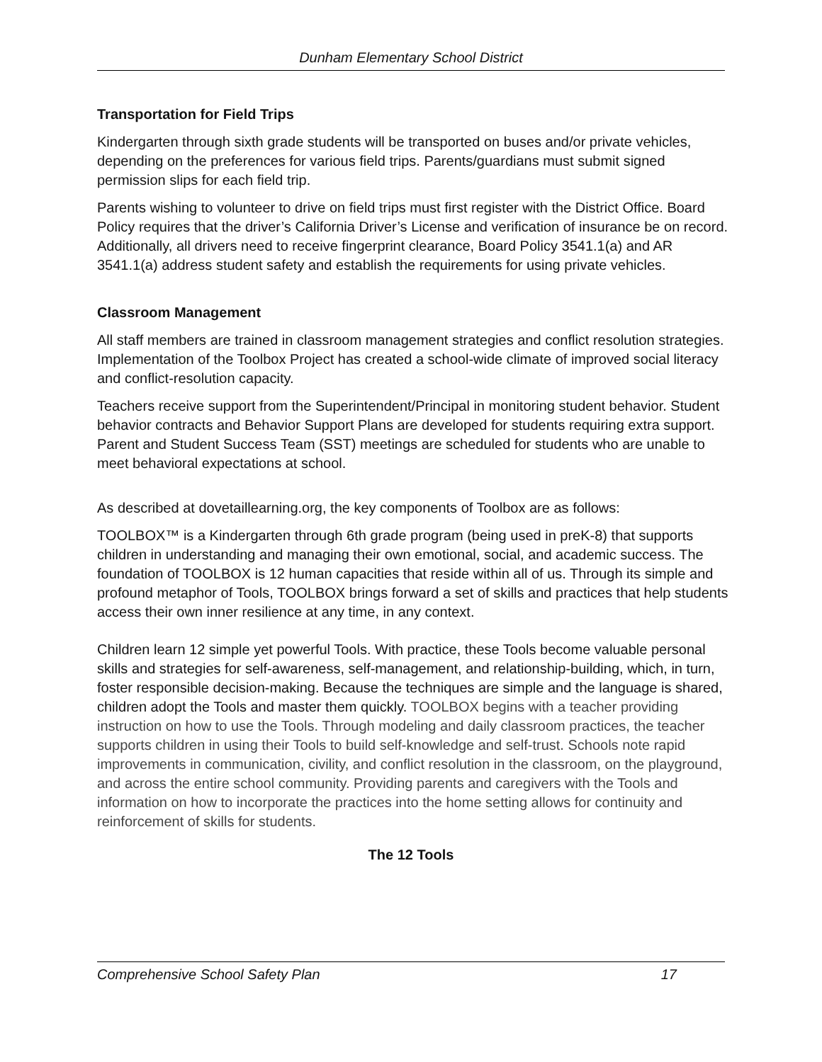Dunham Elementary School District
Transportation for Field Trips
Kindergarten through sixth grade students will be transported on buses and/or private vehicles, depending on the preferences for various field trips. Parents/guardians must submit signed permission slips for each field trip.
Parents wishing to volunteer to drive on field trips must first register with the District Office. Board Policy requires that the driver’s California Driver’s License and verification of insurance be on record. Additionally, all drivers need to receive fingerprint clearance, Board Policy 3541.1(a) and AR 3541.1(a) address student safety and establish the requirements for using private vehicles.
Classroom Management
All staff members are trained in classroom management strategies and conflict resolution strategies. Implementation of the Toolbox Project has created a school-wide climate of improved social literacy and conflict-resolution capacity.
Teachers receive support from the Superintendent/Principal in monitoring student behavior. Student behavior contracts and Behavior Support Plans are developed for students requiring extra support. Parent and Student Success Team (SST) meetings are scheduled for students who are unable to meet behavioral expectations at school.
As described at dovetaillearning.org, the key components of Toolbox are as follows:
TOOLBOX™ is a Kindergarten through 6th grade program (being used in preK-8) that supports children in understanding and managing their own emotional, social, and academic success. The foundation of TOOLBOX is 12 human capacities that reside within all of us. Through its simple and profound metaphor of Tools, TOOLBOX brings forward a set of skills and practices that help students access their own inner resilience at any time, in any context.
Children learn 12 simple yet powerful Tools. With practice, these Tools become valuable personal skills and strategies for self-awareness, self-management, and relationship-building, which, in turn, foster responsible decision-making. Because the techniques are simple and the language is shared, children adopt the Tools and master them quickly. TOOLBOX begins with a teacher providing instruction on how to use the Tools. Through modeling and daily classroom practices, the teacher supports children in using their Tools to build self-knowledge and self-trust. Schools note rapid improvements in communication, civility, and conflict resolution in the classroom, on the playground, and across the entire school community. Providing parents and caregivers with the Tools and information on how to incorporate the practices into the home setting allows for continuity and reinforcement of skills for students.
The 12 Tools
Comprehensive School Safety Plan 17